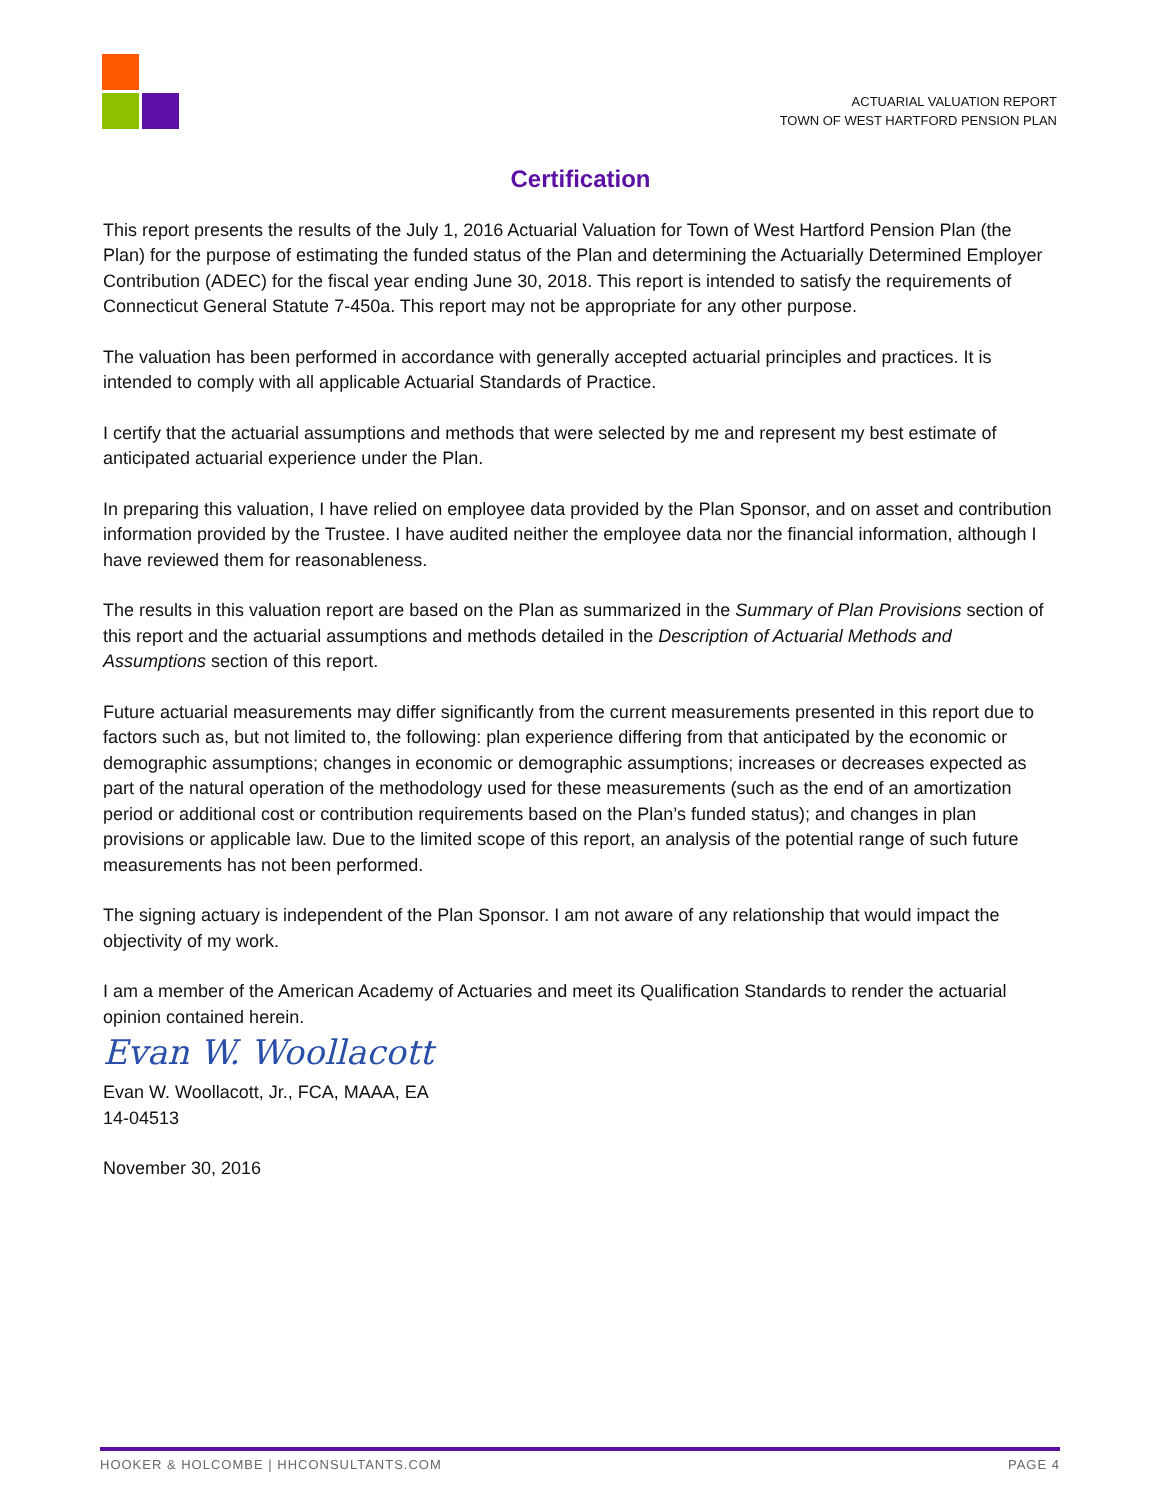ACTUARIAL VALUATION REPORT
TOWN OF WEST HARTFORD PENSION PLAN
Certification
This report presents the results of the July 1, 2016 Actuarial Valuation for Town of West Hartford Pension Plan (the Plan) for the purpose of estimating the funded status of the Plan and determining the Actuarially Determined Employer Contribution (ADEC) for the fiscal year ending June 30, 2018. This report is intended to satisfy the requirements of Connecticut General Statute 7-450a. This report may not be appropriate for any other purpose.
The valuation has been performed in accordance with generally accepted actuarial principles and practices. It is intended to comply with all applicable Actuarial Standards of Practice.
I certify that the actuarial assumptions and methods that were selected by me and represent my best estimate of anticipated actuarial experience under the Plan.
In preparing this valuation, I have relied on employee data provided by the Plan Sponsor, and on asset and contribution information provided by the Trustee. I have audited neither the employee data nor the financial information, although I have reviewed them for reasonableness.
The results in this valuation report are based on the Plan as summarized in the Summary of Plan Provisions section of this report and the actuarial assumptions and methods detailed in the Description of Actuarial Methods and Assumptions section of this report.
Future actuarial measurements may differ significantly from the current measurements presented in this report due to factors such as, but not limited to, the following: plan experience differing from that anticipated by the economic or demographic assumptions; changes in economic or demographic assumptions; increases or decreases expected as part of the natural operation of the methodology used for these measurements (such as the end of an amortization period or additional cost or contribution requirements based on the Plan’s funded status); and changes in plan provisions or applicable law. Due to the limited scope of this report, an analysis of the potential range of such future measurements has not been performed.
The signing actuary is independent of the Plan Sponsor. I am not aware of any relationship that would impact the objectivity of my work.
I am a member of the American Academy of Actuaries and meet its Qualification Standards to render the actuarial opinion contained herein.
Evan W. Woollacott
Evan W. Woollacott, Jr., FCA, MAAA, EA
14-04513
November 30, 2016
HOOKER & HOLCOMBE | HHCONSULTANTS.COM PAGE 4